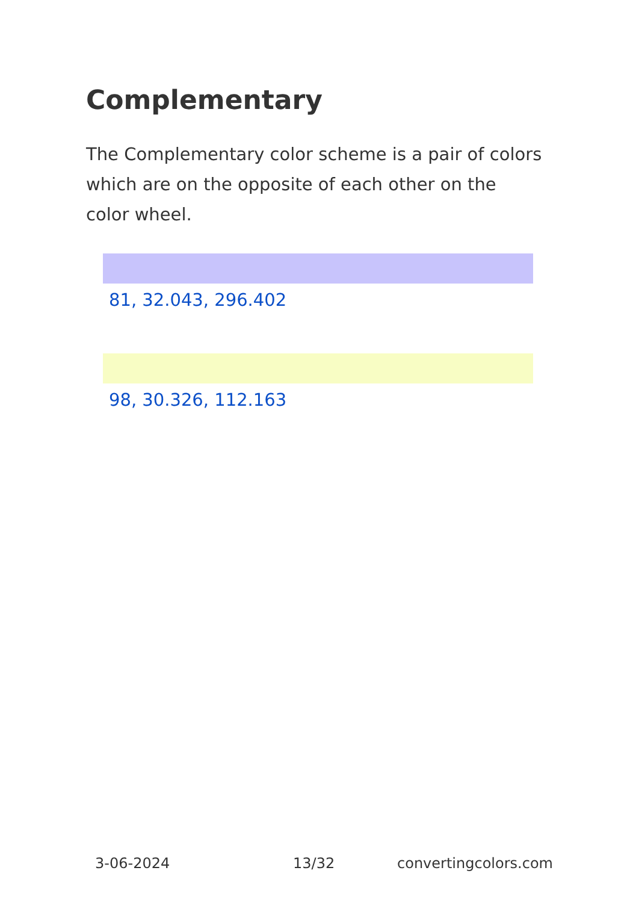Complementary
The Complementary color scheme is a pair of colors which are on the opposite of each other on the color wheel.
81, 32.043, 296.402
98, 30.326, 112.163
3-06-2024 13/32 convertingcolors.com